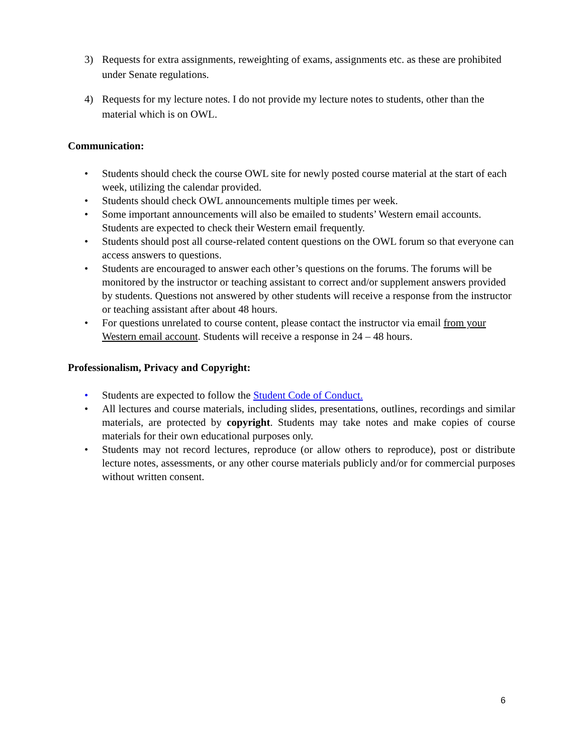3) Requests for extra assignments, reweighting of exams, assignments etc. as these are prohibited under Senate regulations.
4) Requests for my lecture notes. I do not provide my lecture notes to students, other than the material which is on OWL.
Communication:
• Students should check the course OWL site for newly posted course material at the start of each week, utilizing the calendar provided.
• Students should check OWL announcements multiple times per week.
• Some important announcements will also be emailed to students’ Western email accounts. Students are expected to check their Western email frequently.
• Students should post all course-related content questions on the OWL forum so that everyone can access answers to questions.
• Students are encouraged to answer each other’s questions on the forums. The forums will be monitored by the instructor or teaching assistant to correct and/or supplement answers provided by students. Questions not answered by other students will receive a response from the instructor or teaching assistant after about 48 hours.
• For questions unrelated to course content, please contact the instructor via email from your Western email account. Students will receive a response in 24 – 48 hours.
Professionalism, Privacy and Copyright:
• Students are expected to follow the Student Code of Conduct.
• All lectures and course materials, including slides, presentations, outlines, recordings and similar materials, are protected by copyright. Students may take notes and make copies of course materials for their own educational purposes only.
• Students may not record lectures, reproduce (or allow others to reproduce), post or distribute lecture notes, assessments, or any other course materials publicly and/or for commercial purposes without written consent.
6